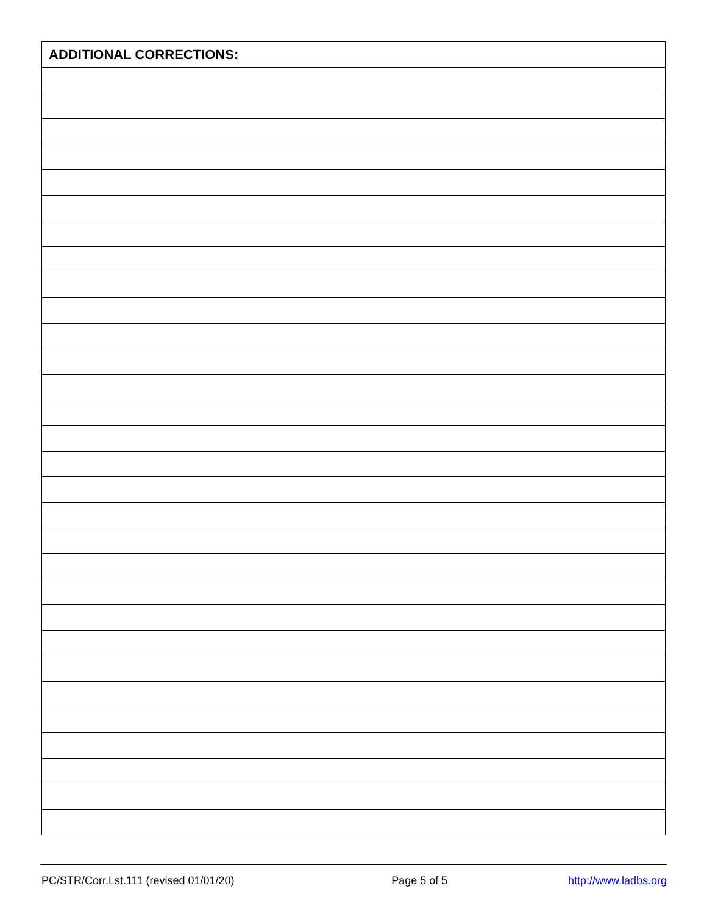| ADDITIONAL CORRECTIONS: |
| --- |
PC/STR/Corr.Lst.111 (revised 01/01/20) Page 5 of 5 http://www.ladbs.org